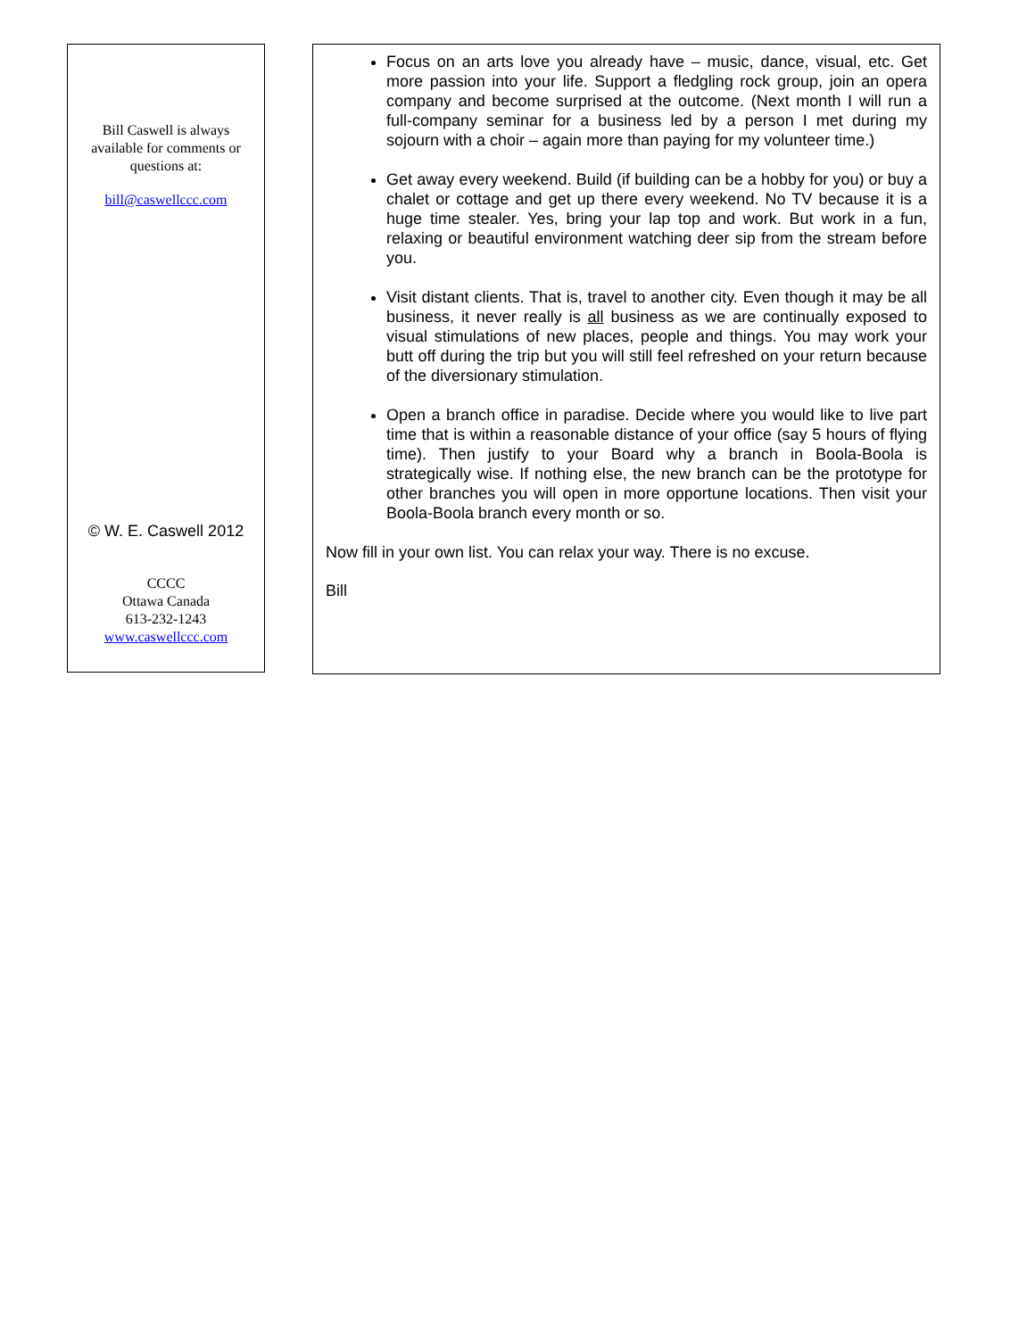Bill Caswell is always
available for comments or
questions at:
bill@caswellccc.com
© W. E. Caswell 2012
CCCC
Ottawa Canada
613-232-1243
www.caswellccc.com
Focus on an arts love you already have – music, dance, visual, etc. Get more passion into your life. Support a fledgling rock group, join an opera company and become surprised at the outcome. (Next month I will run a full-company seminar for a business led by a person I met during my sojourn with a choir – again more than paying for my volunteer time.)
Get away every weekend. Build (if building can be a hobby for you) or buy a chalet or cottage and get up there every weekend. No TV because it is a huge time stealer. Yes, bring your lap top and work. But work in a fun, relaxing or beautiful environment watching deer sip from the stream before you.
Visit distant clients. That is, travel to another city. Even though it may be all business, it never really is all business as we are continually exposed to visual stimulations of new places, people and things. You may work your butt off during the trip but you will still feel refreshed on your return because of the diversionary stimulation.
Open a branch office in paradise. Decide where you would like to live part time that is within a reasonable distance of your office (say 5 hours of flying time). Then justify to your Board why a branch in Boola-Boola is strategically wise. If nothing else, the new branch can be the prototype for other branches you will open in more opportune locations. Then visit your Boola-Boola branch every month or so.
Now fill in your own list. You can relax your way. There is no excuse.
Bill